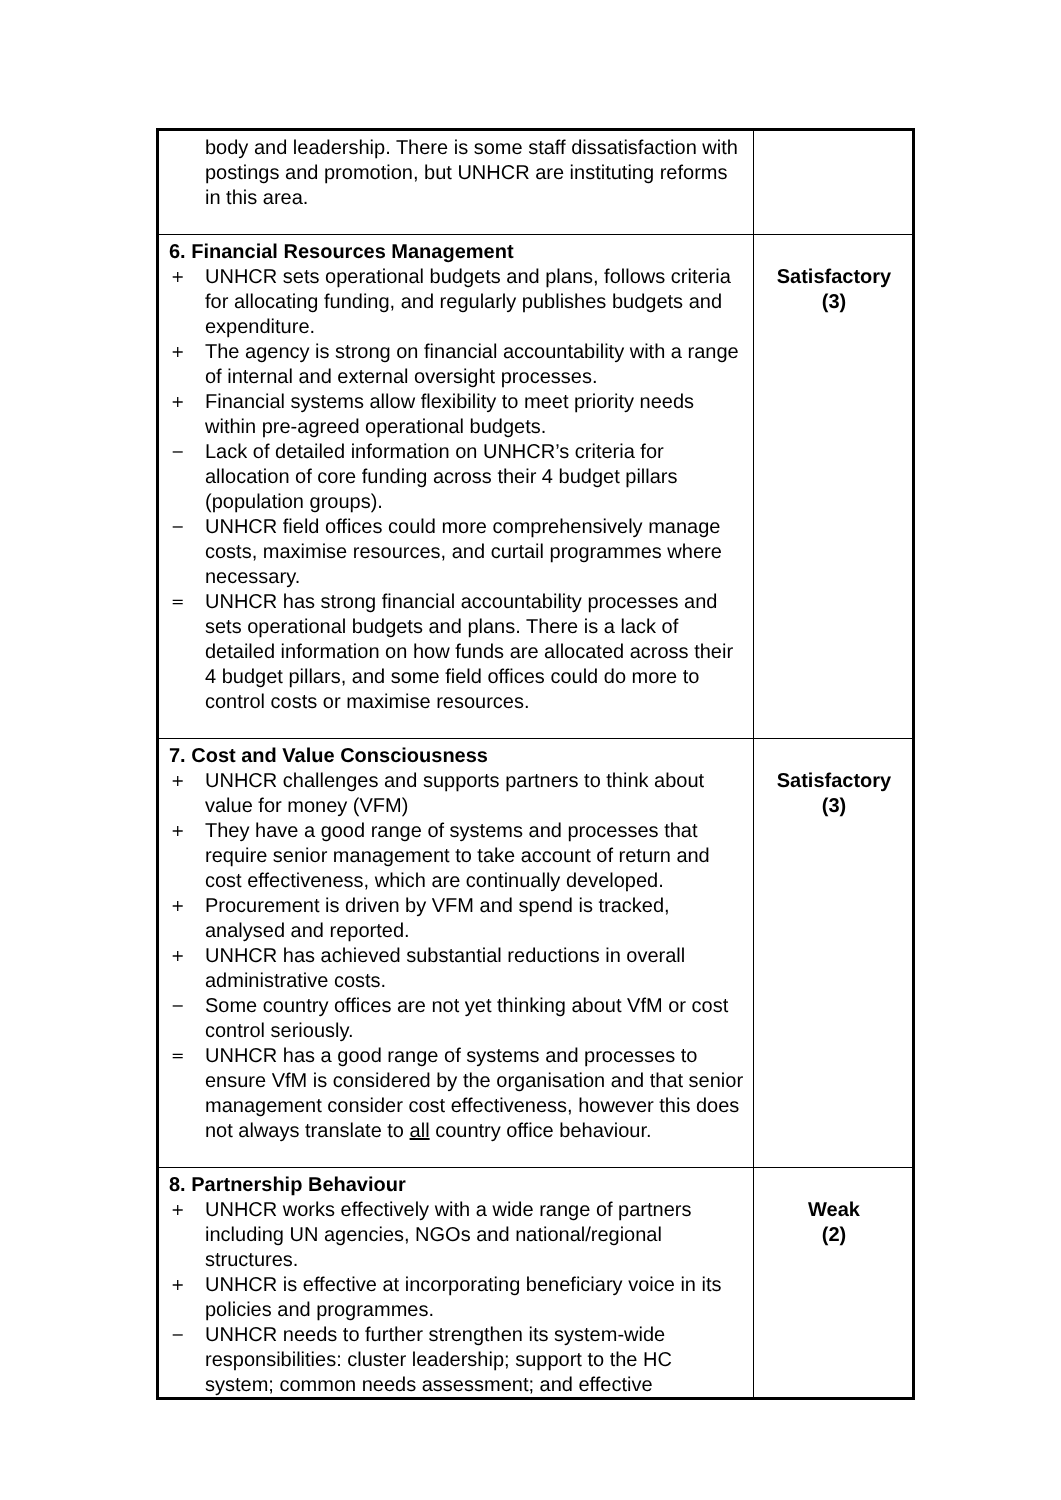| body and leadership. There is some staff dissatisfaction with postings and promotion, but UNHCR are instituting reforms in this area. | |
| 6. Financial Resources Management + UNHCR sets operational budgets and plans, follows criteria for allocating funding, and regularly publishes budgets and expenditure. + The agency is strong on financial accountability with a range of internal and external oversight processes. + Financial systems allow flexibility to meet priority needs within pre-agreed operational budgets. − Lack of detailed information on UNHCR’s criteria for allocation of core funding across their 4 budget pillars (population groups). − UNHCR field offices could more comprehensively manage costs, maximise resources, and curtail programmes where necessary. = UNHCR has strong financial accountability processes and sets operational budgets and plans. There is a lack of detailed information on how funds are allocated across their 4 budget pillars, and some field offices could do more to control costs or maximise resources. | Satisfactory (3) |
| 7. Cost and Value Consciousness + UNHCR challenges and supports partners to think about value for money (VFM) + They have a good range of systems and processes that require senior management to take account of return and cost effectiveness, which are continually developed. + Procurement is driven by VFM and spend is tracked, analysed and reported. + UNHCR has achieved substantial reductions in overall administrative costs. − Some country offices are not yet thinking about VfM or cost control seriously. = UNHCR has a good range of systems and processes to ensure VfM is considered by the organisation and that senior management consider cost effectiveness, however this does not always translate to all country office behaviour. | Satisfactory (3) |
| 8. Partnership Behaviour + UNHCR works effectively with a wide range of partners including UN agencies, NGOs and national/regional structures. + UNHCR is effective at incorporating beneficiary voice in its policies and programmes. − UNHCR needs to further strengthen its system-wide responsibilities: cluster leadership; support to the HC system; common needs assessment; and effective | Weak (2) |